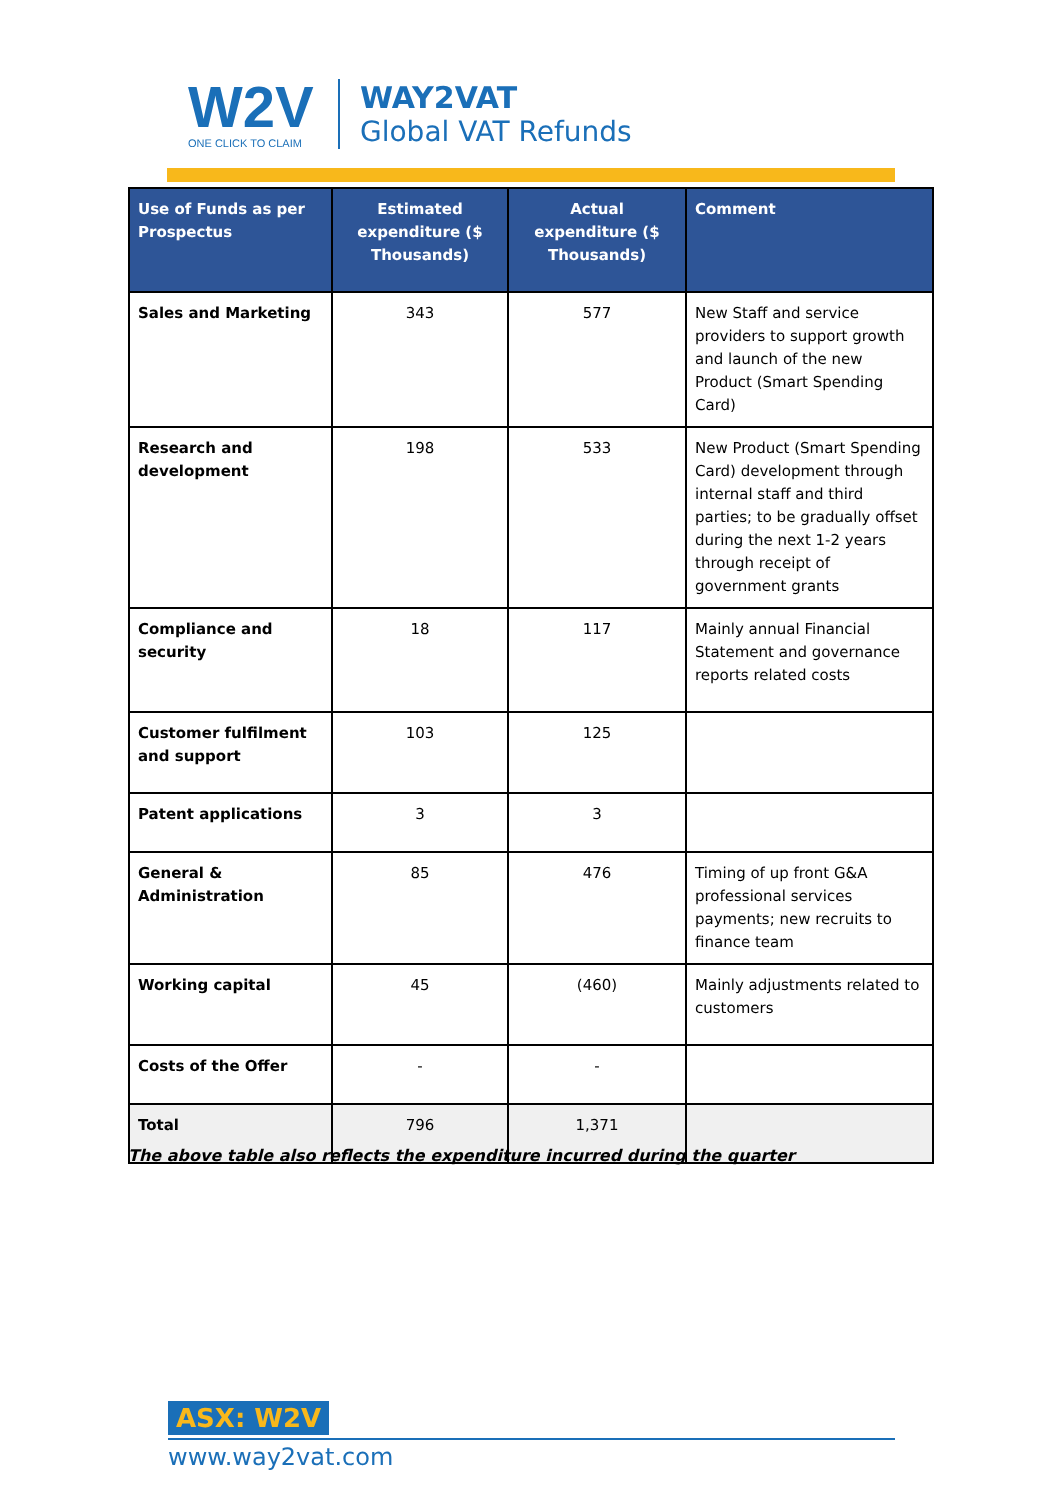W2V
ONE CLICK TO CLAIM
WAY2VAT
Global VAT Refunds
| Use of Funds as per Prospectus | Estimated expenditure ($ Thousands) | Actual expenditure ($ Thousands) | Comment |
| --- | --- | --- | --- |
| Sales and Marketing | 343 | 577 | New Staff and service providers to support growth and launch of the new Product (Smart Spending Card) |
| Research and development | 198 | 533 | New Product (Smart Spending Card) development through internal staff and third parties; to be gradually offset during the next 1-2 years through receipt of government grants |
| Compliance and security | 18 | 117 | Mainly annual Financial Statement and governance reports related costs |
| Customer fulfilment and support | 103 | 125 | |
| Patent applications | 3 | 3 | |
| General & Administration | 85 | 476 | Timing of up front G&A professional services payments; new recruits to finance team |
| Working capital | 45 | (460) | Mainly adjustments related to customers |
| Costs of the Offer | - | - | |
| Total | 796 | 1,371 | |
The above table also reflects the expenditure incurred during the quarter
ASX: W2V
www.way2vat.com